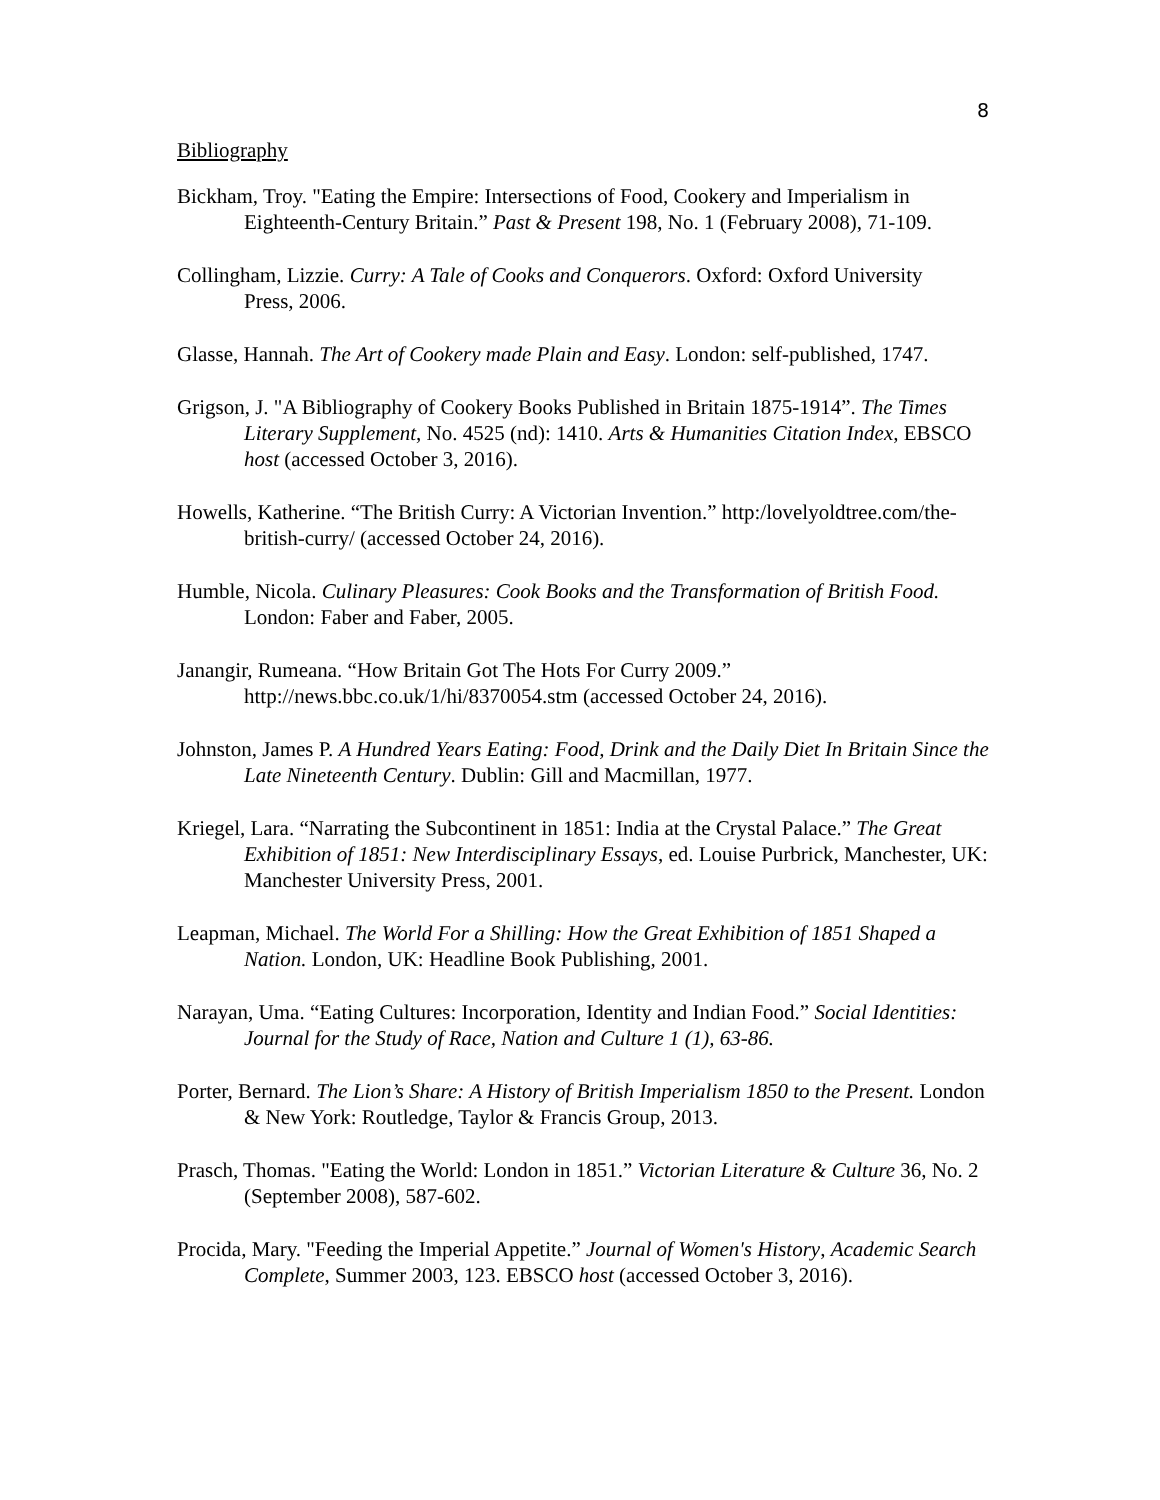8
Bibliography
Bickham, Troy. "Eating the Empire: Intersections of Food, Cookery and Imperialism in Eighteenth-Century Britain.” Past & Present 198, No. 1 (February 2008), 71-109.
Collingham, Lizzie. Curry: A Tale of Cooks and Conquerors. Oxford: Oxford University
Press, 2006.
Glasse, Hannah. The Art of Cookery made Plain and Easy. London: self-published, 1747.
Grigson, J. "A Bibliography of Cookery Books Published in Britain 1875-1914”. The Times Literary Supplement, No. 4525 (nd): 1410. Arts & Humanities Citation Index, EBSCO host (accessed October 3, 2016).
Howells, Katherine. “The British Curry: A Victorian Invention.” http:/lovelyoldtree.com/the-british-curry/ (accessed October 24, 2016).
Humble, Nicola. Culinary Pleasures: Cook Books and the Transformation of British Food. London: Faber and Faber, 2005.
Janangir, Rumeana. “How Britain Got The Hots For Curry 2009.” http://news.bbc.co.uk/1/hi/8370054.stm (accessed October 24, 2016).
Johnston, James P. A Hundred Years Eating: Food, Drink and the Daily Diet In Britain Since the Late Nineteenth Century. Dublin: Gill and Macmillan, 1977.
Kriegel, Lara. “Narrating the Subcontinent in 1851: India at the Crystal Palace.” The Great Exhibition of 1851: New Interdisciplinary Essays, ed. Louise Purbrick, Manchester, UK: Manchester University Press, 2001.
Leapman, Michael. The World For a Shilling: How the Great Exhibition of 1851 Shaped a Nation. London, UK: Headline Book Publishing, 2001.
Narayan, Uma. “Eating Cultures: Incorporation, Identity and Indian Food.” Social Identities: Journal for the Study of Race, Nation and Culture 1 (1), 63-86.
Porter, Bernard. The Lion’s Share: A History of British Imperialism 1850 to the Present. London & New York: Routledge, Taylor & Francis Group, 2013.
Prasch, Thomas. "Eating the World: London in 1851.” Victorian Literature & Culture 36, No. 2 (September 2008), 587-602.
Procida, Mary. "Feeding the Imperial Appetite.” Journal of Women's History, Academic Search Complete, Summer 2003, 123. EBSCO host (accessed October 3, 2016).